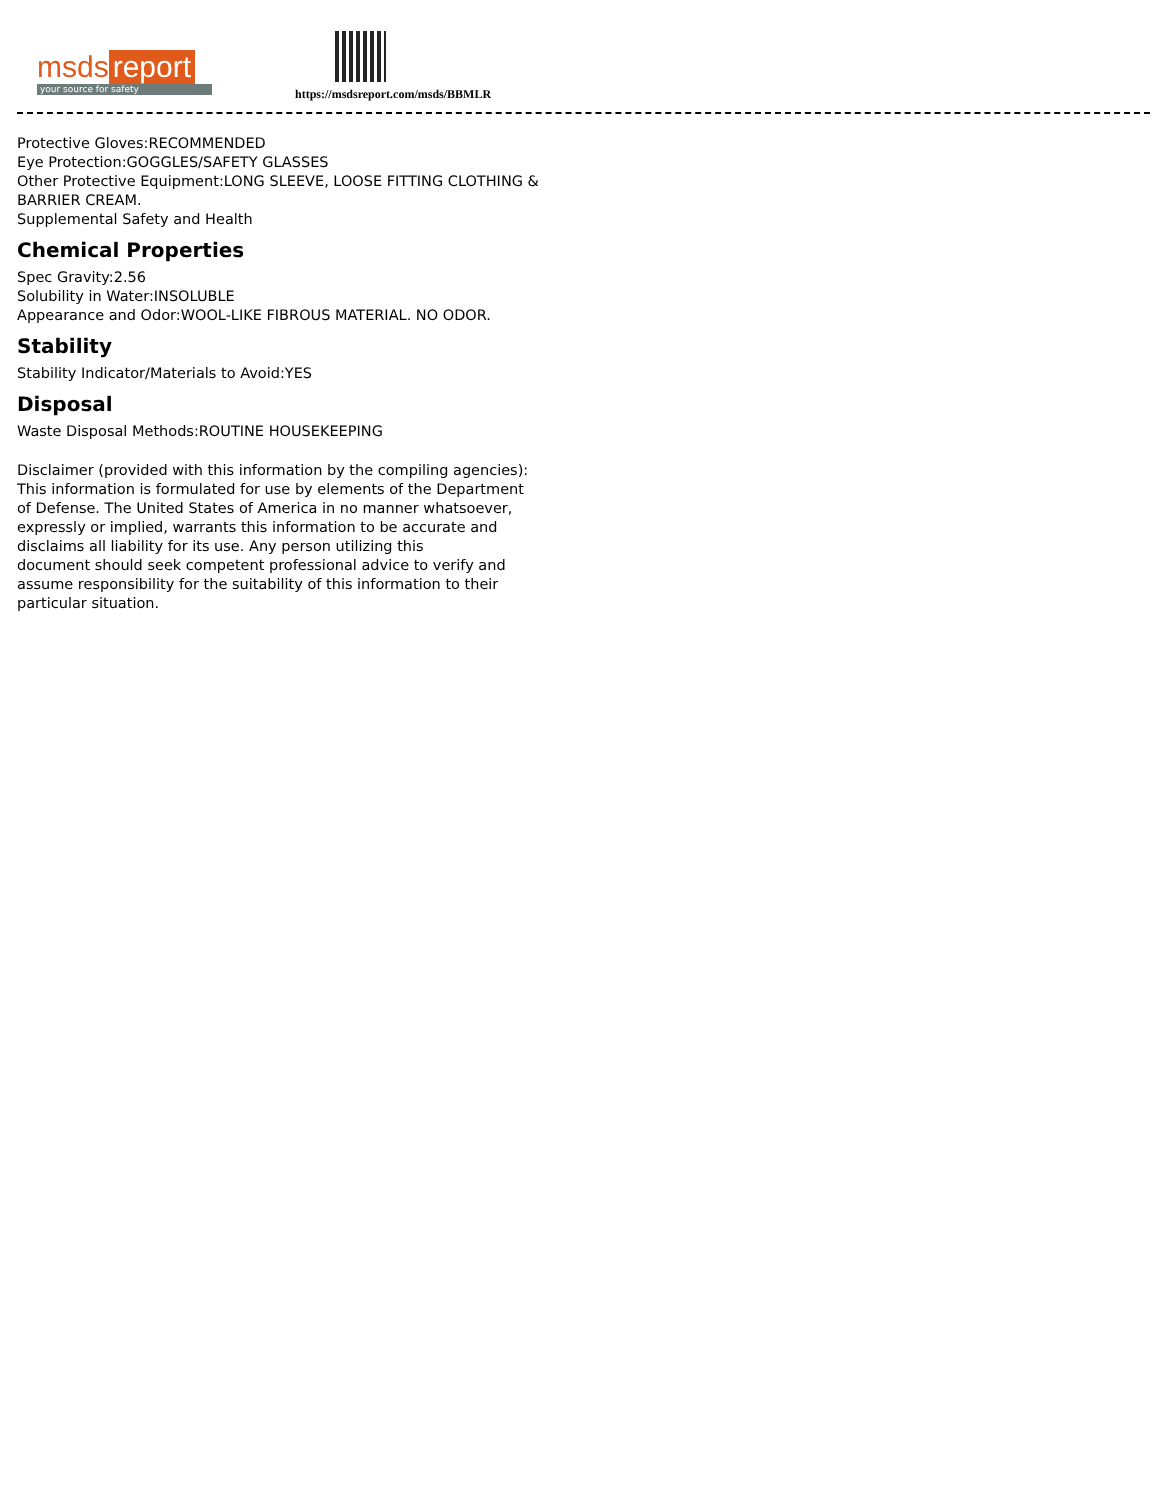msds report
your source for safety
https://msdsreport.com/msds/BBMLR
Protective Gloves:RECOMMENDED
Eye Protection:GOGGLES/SAFETY GLASSES
Other Protective Equipment:LONG SLEEVE, LOOSE FITTING CLOTHING &
BARRIER CREAM.
Supplemental Safety and Health
Chemical Properties
Spec Gravity:2.56
Solubility in Water:INSOLUBLE
Appearance and Odor:WOOL-LIKE FIBROUS MATERIAL. NO ODOR.
Stability
Stability Indicator/Materials to Avoid:YES
Disposal
Waste Disposal Methods:ROUTINE HOUSEKEEPING
Disclaimer (provided with this information by the compiling agencies):
This information is formulated for use by elements of the Department
of Defense. The United States of America in no manner whatsoever,
expressly or implied, warrants this information to be accurate and
disclaims all liability for its use. Any person utilizing this
document should seek competent professional advice to verify and
assume responsibility for the suitability of this information to their
particular situation.